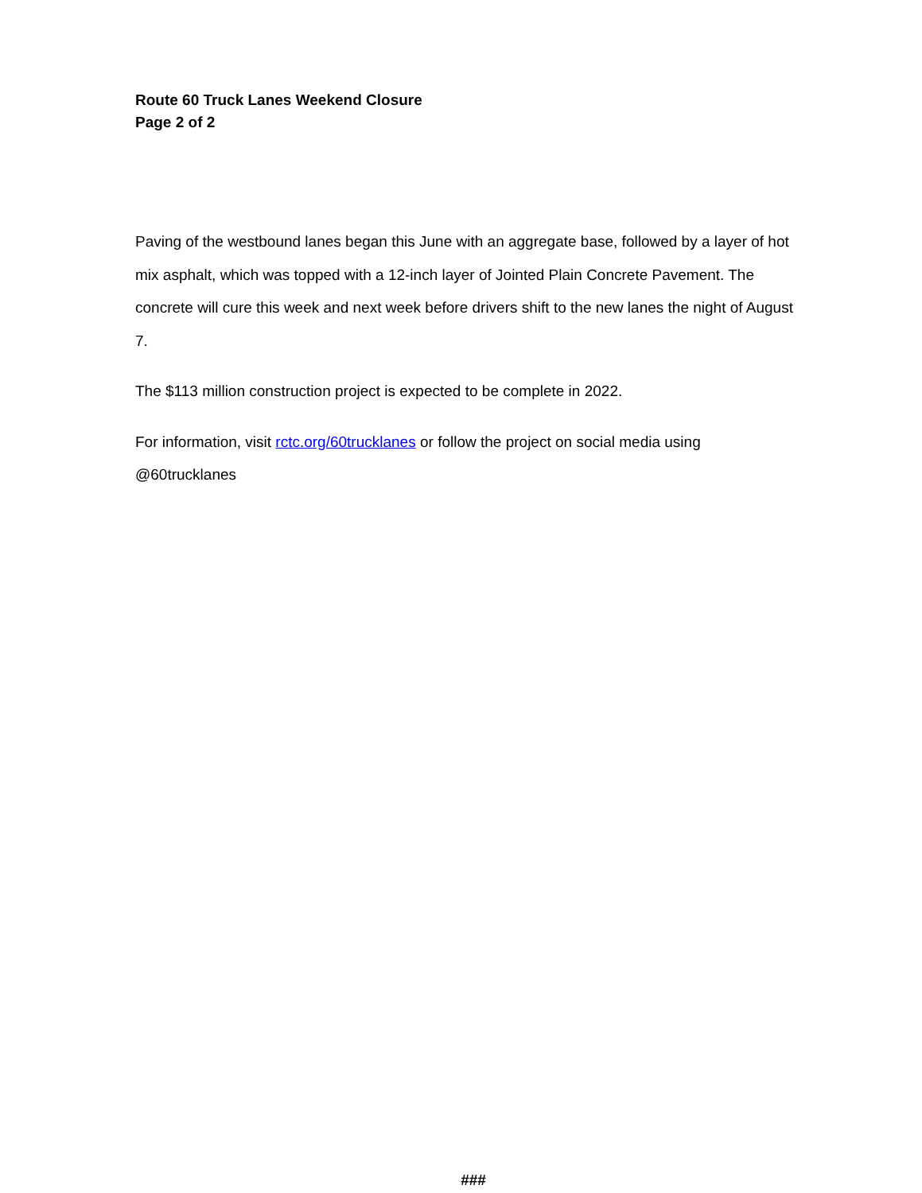Route 60 Truck Lanes Weekend Closure
Page 2 of 2
Paving of the westbound lanes began this June with an aggregate base, followed by a layer of hot mix asphalt, which was topped with a 12-inch layer of Jointed Plain Concrete Pavement. The concrete will cure this week and next week before drivers shift to the new lanes the night of August 7.
The $113 million construction project is expected to be complete in 2022.
For information, visit rctc.org/60trucklanes or follow the project on social media using @60trucklanes
###